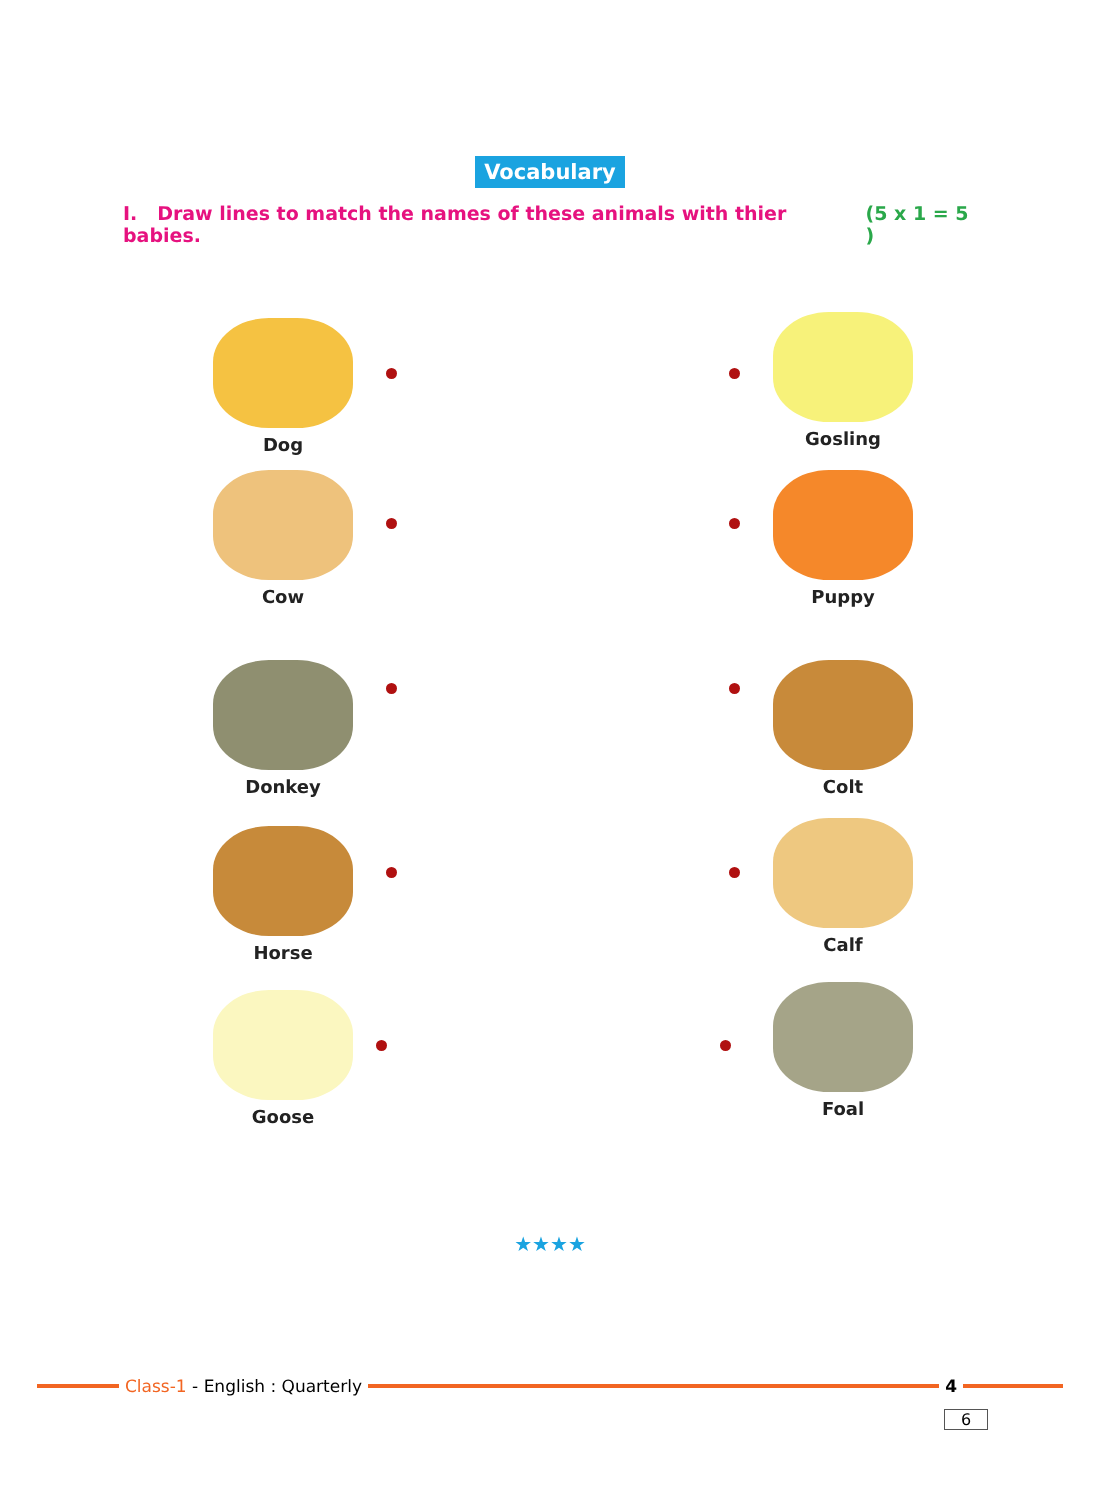Vocabulary
I. Draw lines to match the names of these animals with thier babies. (5 x 1 = 5 )
Dog Gosling
Cow Puppy
Donkey Colt
Horse Calf
Goose Foal
★★★★
Class-1 - English : Quarterly 4
6